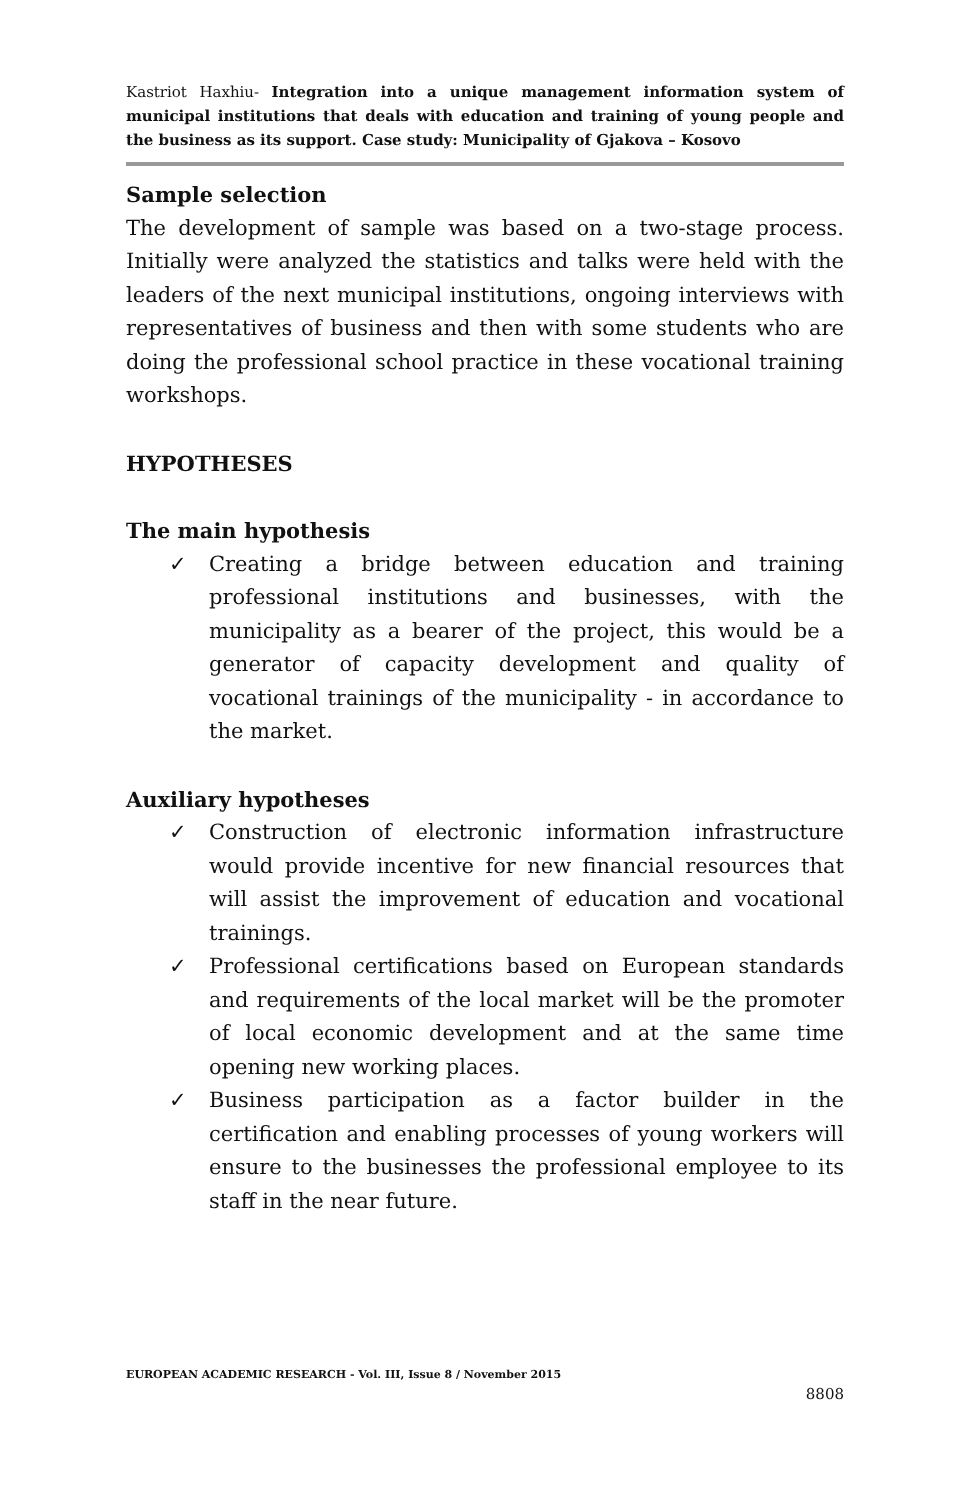Kastriot Haxhiu- Integration into a unique management information system of municipal institutions that deals with education and training of young people and the business as its support. Case study: Municipality of Gjakova – Kosovo
Sample selection
The development of sample was based on a two-stage process. Initially were analyzed the statistics and talks were held with the leaders of the next municipal institutions, ongoing interviews with representatives of business and then with some students who are doing the professional school practice in these vocational training workshops.
HYPOTHESES
The main hypothesis
✓ Creating a bridge between education and training professional institutions and businesses, with the municipality as a bearer of the project, this would be a generator of capacity development and quality of vocational trainings of the municipality - in accordance to the market.
Auxiliary hypotheses
✓ Construction of electronic information infrastructure would provide incentive for new financial resources that will assist the improvement of education and vocational trainings.
✓ Professional certifications based on European standards and requirements of the local market will be the promoter of local economic development and at the same time opening new working places.
✓ Business participation as a factor builder in the certification and enabling processes of young workers will ensure to the businesses the professional employee to its staff in the near future.
EUROPEAN ACADEMIC RESEARCH - Vol. III, Issue 8 / November 2015
8808